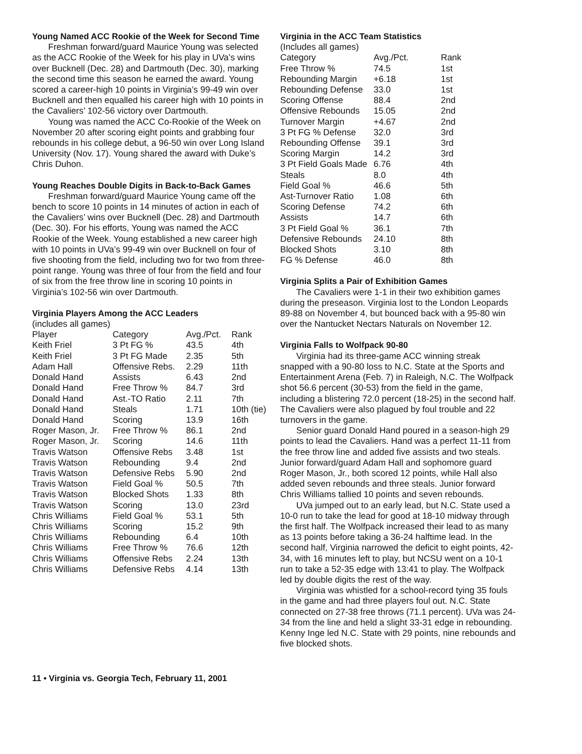Young Named ACC Rookie of the Week for Second Time
Freshman forward/guard Maurice Young was selected as the ACC Rookie of the Week for his play in UVa’s wins over Bucknell (Dec. 28) and Dartmouth (Dec. 30), marking the second time this season he earned the award. Young scored a career-high 10 points in Virginia’s 99-49 win over Bucknell and then equalled his career high with 10 points in the Cavaliers’ 102-56 victory over Dartmouth.
Young was named the ACC Co-Rookie of the Week on November 20 after scoring eight points and grabbing four rebounds in his college debut, a 96-50 win over Long Island University (Nov. 17). Young shared the award with Duke’s Chris Duhon.
Young Reaches Double Digits in Back-to-Back Games
Freshman forward/guard Maurice Young came off the bench to score 10 points in 14 minutes of action in each of the Cavaliers’ wins over Bucknell (Dec. 28) and Dartmouth (Dec. 30). For his efforts, Young was named the ACC Rookie of the Week. Young established a new career high with 10 points in UVa’s 99-49 win over Bucknell on four of five shooting from the field, including two for two from three-point range. Young was three of four from the field and four of six from the free throw line in scoring 10 points in Virginia’s 102-56 win over Dartmouth.
Virginia Players Among the ACC Leaders
(includes all games)
| Player | Category | Avg./Pct. | Rank |
| --- | --- | --- | --- |
| Keith Friel | 3 Pt FG % | 43.5 | 4th |
| Keith Friel | 3 Pt FG Made | 2.35 | 5th |
| Adam Hall | Offensive Rebs. | 2.29 | 11th |
| Donald Hand | Assists | 6.43 | 2nd |
| Donald Hand | Free Throw % | 84.7 | 3rd |
| Donald Hand | Ast.-TO Ratio | 2.11 | 7th |
| Donald Hand | Steals | 1.71 | 10th (tie) |
| Donald Hand | Scoring | 13.9 | 16th |
| Roger Mason, Jr. | Free Throw % | 86.1 | 2nd |
| Roger Mason, Jr. | Scoring | 14.6 | 11th |
| Travis Watson | Offensive Rebs | 3.48 | 1st |
| Travis Watson | Rebounding | 9.4 | 2nd |
| Travis Watson | Defensive Rebs | 5.90 | 2nd |
| Travis Watson | Field Goal % | 50.5 | 7th |
| Travis Watson | Blocked Shots | 1.33 | 8th |
| Travis Watson | Scoring | 13.0 | 23rd |
| Chris Williams | Field Goal % | 53.1 | 5th |
| Chris Williams | Scoring | 15.2 | 9th |
| Chris Williams | Rebounding | 6.4 | 10th |
| Chris Williams | Free Throw % | 76.6 | 12th |
| Chris Williams | Offensive Rebs | 2.24 | 13th |
| Chris Williams | Defensive Rebs | 4.14 | 13th |
Virginia in the ACC Team Statistics
(Includes all games)
| Category | Avg./Pct. | Rank |
| --- | --- | --- |
| Free Throw % | 74.5 | 1st |
| Rebounding Margin | +6.18 | 1st |
| Rebounding Defense | 33.0 | 1st |
| Scoring Offense | 88.4 | 2nd |
| Offensive Rebounds | 15.05 | 2nd |
| Turnover Margin | +4.67 | 2nd |
| 3 Pt FG % Defense | 32.0 | 3rd |
| Rebounding Offense | 39.1 | 3rd |
| Scoring Margin | 14.2 | 3rd |
| 3 Pt Field Goals Made | 6.76 | 4th |
| Steals | 8.0 | 4th |
| Field Goal % | 46.6 | 5th |
| Ast-Turnover Ratio | 1.08 | 6th |
| Scoring Defense | 74.2 | 6th |
| Assists | 14.7 | 6th |
| 3 Pt Field Goal % | 36.1 | 7th |
| Defensive Rebounds | 24.10 | 8th |
| Blocked Shots | 3.10 | 8th |
| FG % Defense | 46.0 | 8th |
Virginia Splits a Pair of Exhibition Games
The Cavaliers were 1-1 in their two exhibition games during the preseason. Virginia lost to the London Leopards 89-88 on November 4, but bounced back with a 95-80 win over the Nantucket Nectars Naturals on November 12.
Virginia Falls to Wolfpack 90-80
Virginia had its three-game ACC winning streak snapped with a 90-80 loss to N.C. State at the Sports and Entertainment Arena (Feb. 7) in Raleigh, N.C. The Wolfpack shot 56.6 percent (30-53) from the field in the game, including a blistering 72.0 percent (18-25) in the second half. The Cavaliers were also plagued by foul trouble and 22 turnovers in the game.
Senior guard Donald Hand poured in a season-high 29 points to lead the Cavaliers. Hand was a perfect 11-11 from the free throw line and added five assists and two steals. Junior forward/guard Adam Hall and sophomore guard Roger Mason, Jr., both scored 12 points, while Hall also added seven rebounds and three steals. Junior forward Chris Williams tallied 10 points and seven rebounds.
UVa jumped out to an early lead, but N.C. State used a 10-0 run to take the lead for good at 18-10 midway through the first half. The Wolfpack increased their lead to as many as 13 points before taking a 36-24 halftime lead. In the second half, Virginia narrowed the deficit to eight points, 42-34, with 16 minutes left to play, but NCSU went on a 10-1 run to take a 52-35 edge with 13:41 to play. The Wolfpack led by double digits the rest of the way.
Virginia was whistled for a school-record tying 35 fouls in the game and had three players foul out. N.C. State connected on 27-38 free throws (71.1 percent). UVa was 24-34 from the line and held a slight 33-31 edge in rebounding. Kenny Inge led N.C. State with 29 points, nine rebounds and five blocked shots.
11 • Virginia vs. Georgia Tech, February 11, 2001